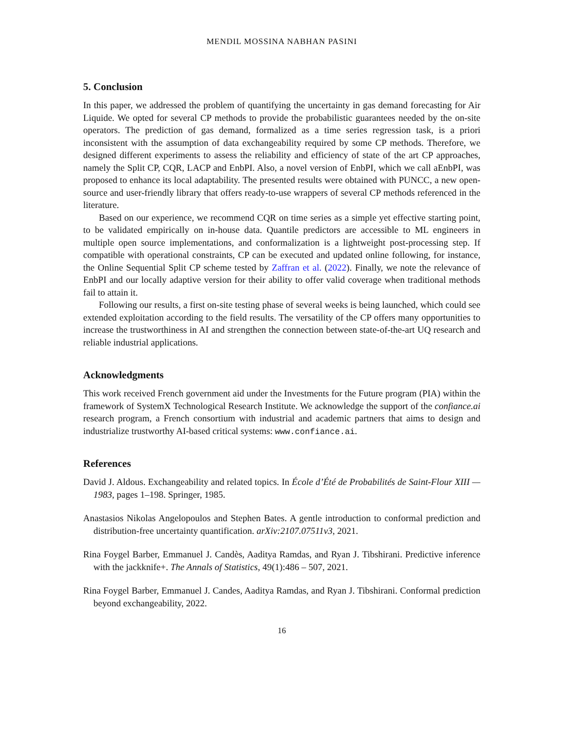MENDIL MOSSINA NABHAN PASINI
5. Conclusion
In this paper, we addressed the problem of quantifying the uncertainty in gas demand forecasting for Air Liquide. We opted for several CP methods to provide the probabilistic guarantees needed by the on-site operators. The prediction of gas demand, formalized as a time series regression task, is a priori inconsistent with the assumption of data exchangeability required by some CP methods. Therefore, we designed different experiments to assess the reliability and efficiency of state of the art CP approaches, namely the Split CP, CQR, LACP and EnbPI. Also, a novel version of EnbPI, which we call aEnbPI, was proposed to enhance its local adaptability. The presented results were obtained with PUNCC, a new open-source and user-friendly library that offers ready-to-use wrappers of several CP methods referenced in the literature.
Based on our experience, we recommend CQR on time series as a simple yet effective starting point, to be validated empirically on in-house data. Quantile predictors are accessible to ML engineers in multiple open source implementations, and conformalization is a lightweight post-processing step. If compatible with operational constraints, CP can be executed and updated online following, for instance, the Online Sequential Split CP scheme tested by Zaffran et al. (2022). Finally, we note the relevance of EnbPI and our locally adaptive version for their ability to offer valid coverage when traditional methods fail to attain it.
Following our results, a first on-site testing phase of several weeks is being launched, which could see extended exploitation according to the field results. The versatility of the CP offers many opportunities to increase the trustworthiness in AI and strengthen the connection between state-of-the-art UQ research and reliable industrial applications.
Acknowledgments
This work received French government aid under the Investments for the Future program (PIA) within the framework of SystemX Technological Research Institute. We acknowledge the support of the confiance.ai research program, a French consortium with industrial and academic partners that aims to design and industrialize trustworthy AI-based critical systems: www.confiance.ai.
References
David J. Aldous. Exchangeability and related topics. In École d’Été de Probabilités de Saint-Flour XIII — 1983, pages 1–198. Springer, 1985.
Anastasios Nikolas Angelopoulos and Stephen Bates. A gentle introduction to conformal prediction and distribution-free uncertainty quantification. arXiv:2107.07511v3, 2021.
Rina Foygel Barber, Emmanuel J. Candès, Aaditya Ramdas, and Ryan J. Tibshirani. Predictive inference with the jackknife+. The Annals of Statistics, 49(1):486 – 507, 2021.
Rina Foygel Barber, Emmanuel J. Candes, Aaditya Ramdas, and Ryan J. Tibshirani. Conformal prediction beyond exchangeability, 2022.
16